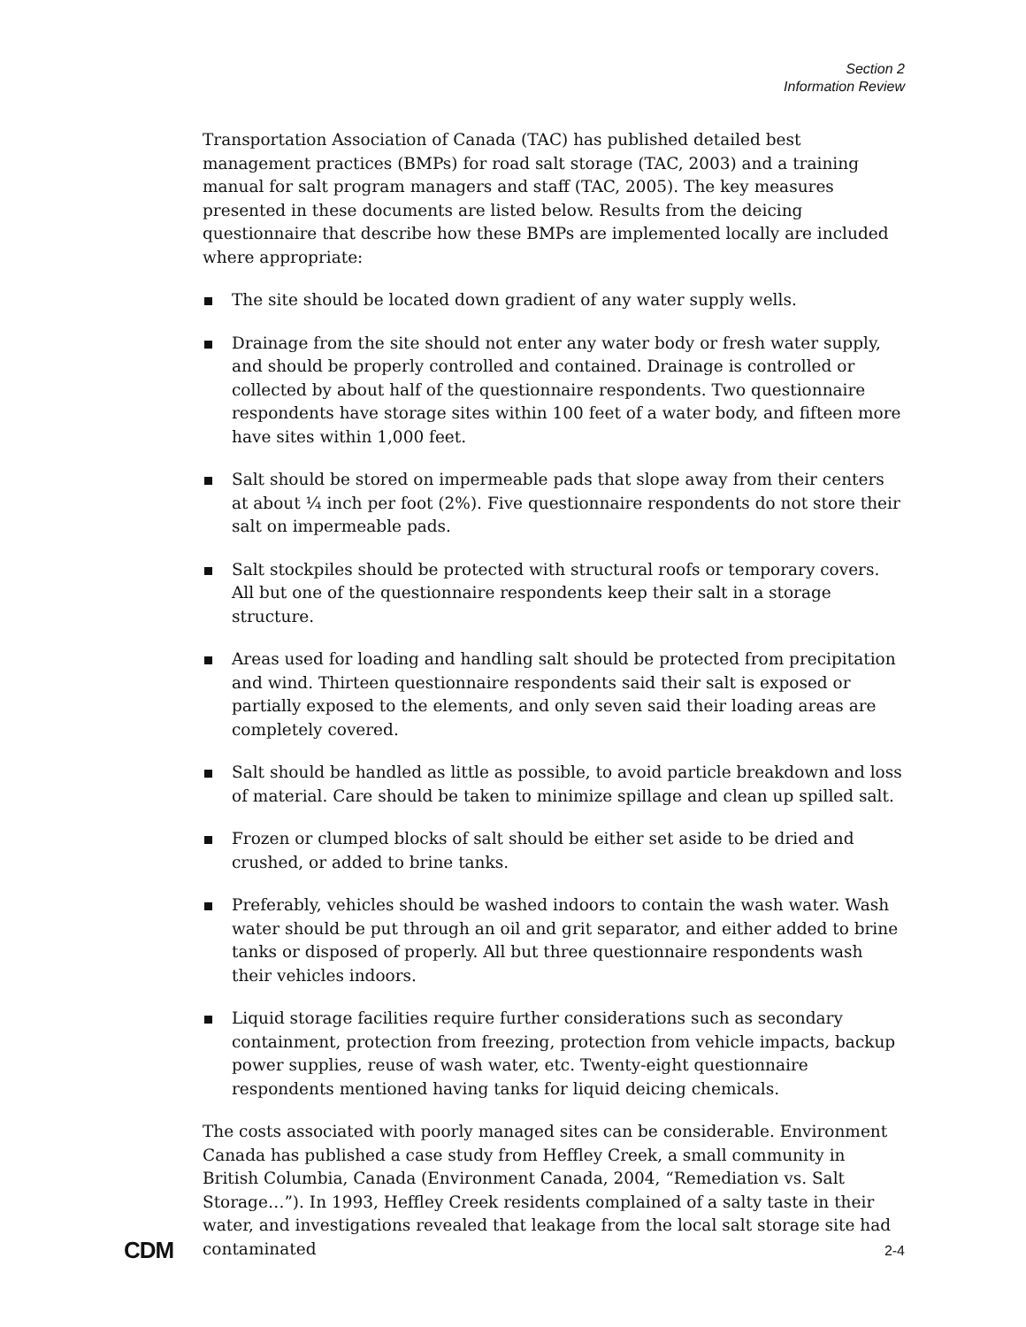Section 2
Information Review
Transportation Association of Canada (TAC) has published detailed best management practices (BMPs) for road salt storage (TAC, 2003) and a training manual for salt program managers and staff (TAC, 2005). The key measures presented in these documents are listed below. Results from the deicing questionnaire that describe how these BMPs are implemented locally are included where appropriate:
The site should be located down gradient of any water supply wells.
Drainage from the site should not enter any water body or fresh water supply, and should be properly controlled and contained. Drainage is controlled or collected by about half of the questionnaire respondents. Two questionnaire respondents have storage sites within 100 feet of a water body, and fifteen more have sites within 1,000 feet.
Salt should be stored on impermeable pads that slope away from their centers at about ¼ inch per foot (2%). Five questionnaire respondents do not store their salt on impermeable pads.
Salt stockpiles should be protected with structural roofs or temporary covers. All but one of the questionnaire respondents keep their salt in a storage structure.
Areas used for loading and handling salt should be protected from precipitation and wind. Thirteen questionnaire respondents said their salt is exposed or partially exposed to the elements, and only seven said their loading areas are completely covered.
Salt should be handled as little as possible, to avoid particle breakdown and loss of material. Care should be taken to minimize spillage and clean up spilled salt.
Frozen or clumped blocks of salt should be either set aside to be dried and crushed, or added to brine tanks.
Preferably, vehicles should be washed indoors to contain the wash water. Wash water should be put through an oil and grit separator, and either added to brine tanks or disposed of properly. All but three questionnaire respondents wash their vehicles indoors.
Liquid storage facilities require further considerations such as secondary containment, protection from freezing, protection from vehicle impacts, backup power supplies, reuse of wash water, etc. Twenty-eight questionnaire respondents mentioned having tanks for liquid deicing chemicals.
The costs associated with poorly managed sites can be considerable. Environment Canada has published a case study from Heffley Creek, a small community in British Columbia, Canada (Environment Canada, 2004, “Remediation vs. Salt Storage…”). In 1993, Heffley Creek residents complained of a salty taste in their water, and investigations revealed that leakage from the local salt storage site had contaminated
CDM 2-4